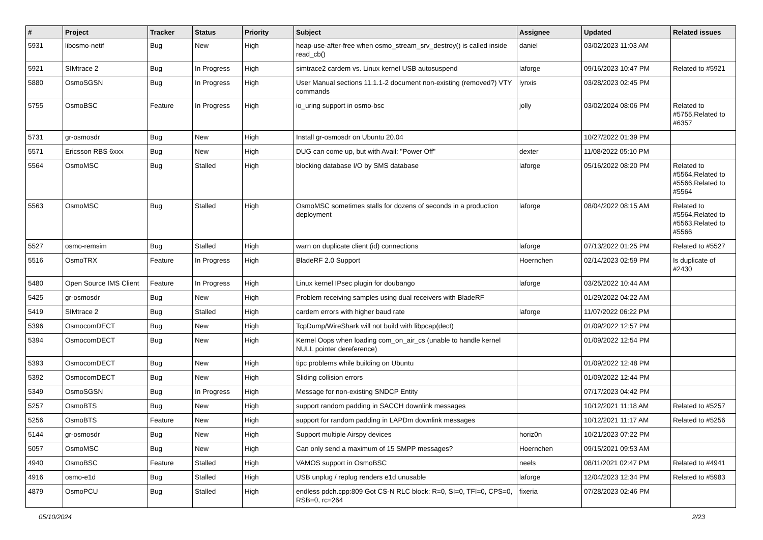| # | Project | Tracker | Status | Priority | Subject | Assignee | Updated | Related issues |
| --- | --- | --- | --- | --- | --- | --- | --- | --- |
| 5931 | libosmo-netif | Bug | New | High | heap-use-after-free when osmo_stream_srv_destroy() is called inside read_cb() | daniel | 03/02/2023 11:03 AM | |
| 5921 | SIMtrace 2 | Bug | In Progress | High | simtrace2 cardem vs. Linux kernel USB autosuspend | laforge | 09/16/2023 10:47 PM | Related to #5921 |
| 5880 | OsmoSGSN | Bug | In Progress | High | User Manual sections 11.1.1-2 document non-existing (removed?) VTY commands | lynxis | 03/28/2023 02:45 PM | |
| 5755 | OsmoBSC | Feature | In Progress | High | io_uring support in osmo-bsc | jolly | 03/02/2024 08:06 PM | Related to #5755,Related to #6357 |
| 5731 | gr-osmosdr | Bug | New | High | Install gr-osmosdr on Ubuntu 20.04 | | 10/27/2022 01:39 PM | |
| 5571 | Ericsson RBS 6xxx | Bug | New | High | DUG can come up, but with Avail: "Power Off" | dexter | 11/08/2022 05:10 PM | |
| 5564 | OsmoMSC | Bug | Stalled | High | blocking database I/O by SMS database | laforge | 05/16/2022 08:20 PM | Related to #5564,Related to #5566,Related to #5564 |
| 5563 | OsmoMSC | Bug | Stalled | High | OsmoMSC sometimes stalls for dozens of seconds in a production deployment | laforge | 08/04/2022 08:15 AM | Related to #5564,Related to #5563,Related to #5566 |
| 5527 | osmo-remsim | Bug | Stalled | High | warn on duplicate client (id) connections | laforge | 07/13/2022 01:25 PM | Related to #5527 |
| 5516 | OsmoTRX | Feature | In Progress | High | BladeRF 2.0 Support | Hoernchen | 02/14/2023 02:59 PM | Is duplicate of #2430 |
| 5480 | Open Source IMS Client | Feature | In Progress | High | Linux kernel IPsec plugin for doubango | laforge | 03/25/2022 10:44 AM | |
| 5425 | gr-osmosdr | Bug | New | High | Problem receiving samples using dual receivers with BladeRF | | 01/29/2022 04:22 AM | |
| 5419 | SIMtrace 2 | Bug | Stalled | High | cardem errors with higher baud rate | laforge | 11/07/2022 06:22 PM | |
| 5396 | OsmocomDECT | Bug | New | High | TcpDump/WireShark will not build with libpcap(dect) | | 01/09/2022 12:57 PM | |
| 5394 | OsmocomDECT | Bug | New | High | Kernel Oops when loading com_on_air_cs (unable to handle kernel NULL pointer dereference) | | 01/09/2022 12:54 PM | |
| 5393 | OsmocomDECT | Bug | New | High | tipc problems while building on Ubuntu | | 01/09/2022 12:48 PM | |
| 5392 | OsmocomDECT | Bug | New | High | Sliding collision errors | | 01/09/2022 12:44 PM | |
| 5349 | OsmoSGSN | Bug | In Progress | High | Message for non-existing SNDCP Entity | | 07/17/2023 04:42 PM | |
| 5257 | OsmoBTS | Bug | New | High | support random padding in SACCH downlink messages | | 10/12/2021 11:18 AM | Related to #5257 |
| 5256 | OsmoBTS | Feature | New | High | support for random padding in LAPDm downlink messages | | 10/12/2021 11:17 AM | Related to #5256 |
| 5144 | gr-osmosdr | Bug | New | High | Support multiple Airspy devices | horiz0n | 10/21/2023 07:22 PM | |
| 5057 | OsmoMSC | Bug | New | High | Can only send a maximum of 15 SMPP messages? | Hoernchen | 09/15/2021 09:53 AM | |
| 4940 | OsmoBSC | Feature | Stalled | High | VAMOS support in OsmoBSC | neels | 08/11/2021 02:47 PM | Related to #4941 |
| 4916 | osmo-e1d | Bug | Stalled | High | USB unplug / replug renders e1d unusable | laforge | 12/04/2023 12:34 PM | Related to #5983 |
| 4879 | OsmoPCU | Bug | Stalled | High | endless pdch.cpp:809 Got CS-N RLC block: R=0, SI=0, TFI=0, CPS=0, RSB=0, rc=264 | fixeria | 07/28/2023 02:46 PM | |
05/10/2024 2/23